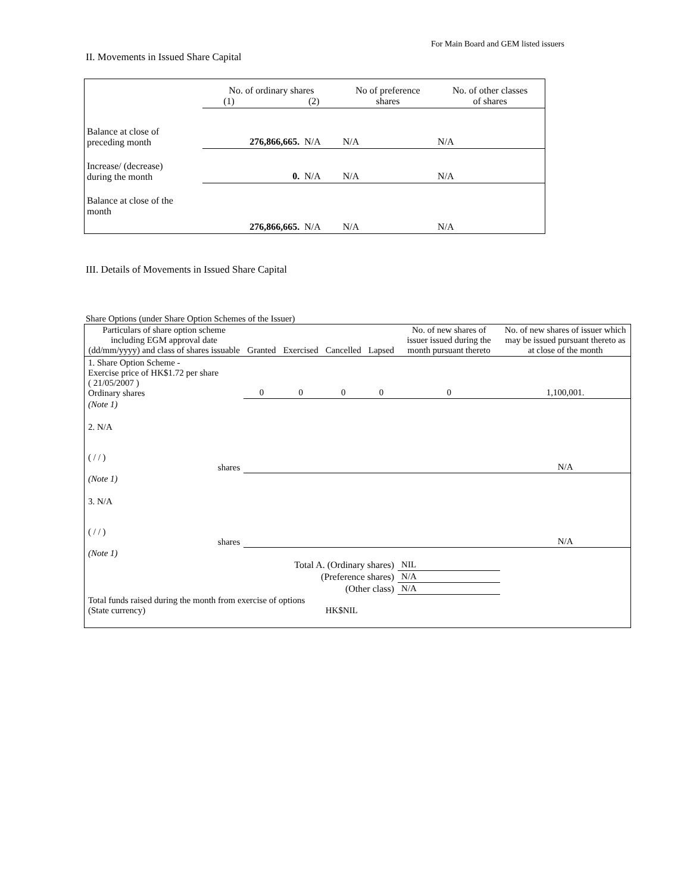For Main Board and GEM listed issuers
II. Movements in Issued Share Capital
| | No. of ordinary shares (1) (2) | | No of preference shares | No. of other classes of shares |
| Balance at close of preceding month | 276,866,665. | N/A | N/A | N/A |
| Increase/ (decrease) during the month | 0. | N/A | N/A | N/A |
| Balance at close of the month | 276,866,665. | N/A | N/A | N/A |
III. Details of Movements in Issued Share Capital
Share Options (under Share Option Schemes of the Issuer)
| Particulars of share option scheme including EGM approval date (dd/mm/yyyy) and class of shares issuable | Granted | Exercised | Cancelled | Lapsed | No. of new shares of issuer issued during the month pursuant thereto | No. of new shares of issuer which may be issued pursuant thereto as at close of the month |
| 1. Share Option Scheme - Exercise price of HK$1.72 per share ( 21/05/2007 ) Ordinary shares | 0 | 0 | 0 | 0 | 0 | 1,100,001. |
| (Note 1) | | | | | | |
| 2. N/A ( / / ) shares | | | | | | N/A |
| (Note 1) | | | | | | |
| 3. N/A ( / / ) shares | | | | | | N/A |
| (Note 1) | | | | | | |
| Total A. (Ordinary shares) | | | | | NIL | |
| (Preference shares) | | | | | N/A | |
| (Other class) | | | | | N/A | |
| Total funds raised during the month from exercise of options (State currency) | | | HK$NIL | | | |